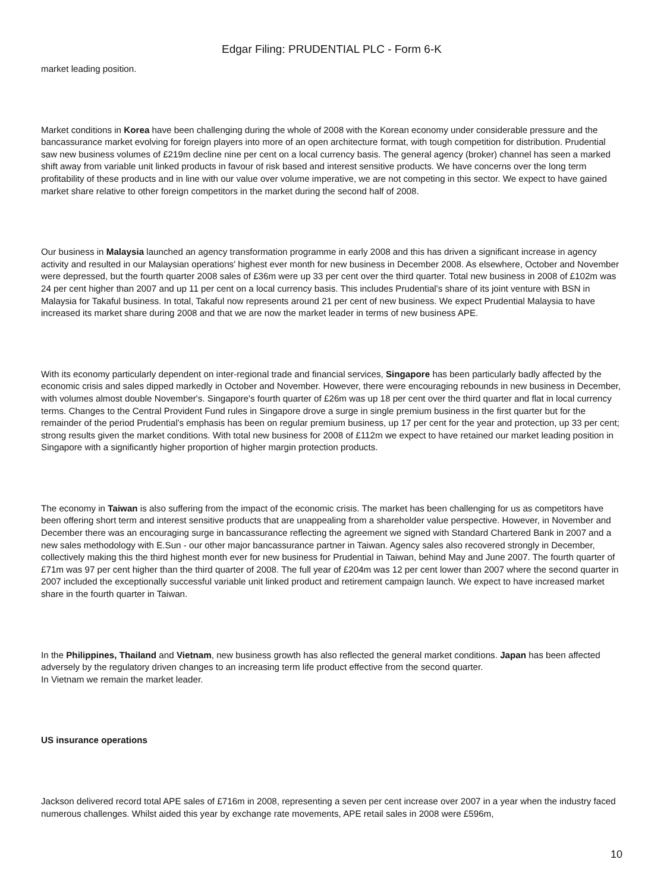Edgar Filing: PRUDENTIAL PLC - Form 6-K
market leading position.
Market conditions in Korea have been challenging during the whole of 2008 with the Korean economy under considerable pressure and the bancassurance market evolving for foreign players into more of an open architecture format, with tough competition for distribution. Prudential saw new business volumes of £219m decline nine per cent on a local currency basis. The general agency (broker) channel has seen a marked shift away from variable unit linked products in favour of risk based and interest sensitive products. We have concerns over the long term profitability of these products and in line with our value over volume imperative, we are not competing in this sector. We expect to have gained market share relative to other foreign competitors in the market during the second half of 2008.
Our business in Malaysia launched an agency transformation programme in early 2008 and this has driven a significant increase in agency activity and resulted in our Malaysian operations' highest ever month for new business in December 2008. As elsewhere, October and November were depressed, but the fourth quarter 2008 sales of £36m were up 33 per cent over the third quarter. Total new business in 2008 of £102m was 24 per cent higher than 2007 and up 11 per cent on a local currency basis. This includes Prudential's share of its joint venture with BSN in Malaysia for Takaful business. In total, Takaful now represents around 21 per cent of new business. We expect Prudential Malaysia to have increased its market share during 2008 and that we are now the market leader in terms of new business APE.
With its economy particularly dependent on inter-regional trade and financial services, Singapore has been particularly badly affected by the economic crisis and sales dipped markedly in October and November. However, there were encouraging rebounds in new business in December, with volumes almost double November's. Singapore's fourth quarter of £26m was up 18 per cent over the third quarter and flat in local currency terms. Changes to the Central Provident Fund rules in Singapore drove a surge in single premium business in the first quarter but for the remainder of the period Prudential's emphasis has been on regular premium business, up 17 per cent for the year and protection, up 33 per cent; strong results given the market conditions. With total new business for 2008 of £112m we expect to have retained our market leading position in Singapore with a significantly higher proportion of higher margin protection products.
The economy in Taiwan is also suffering from the impact of the economic crisis. The market has been challenging for us as competitors have been offering short term and interest sensitive products that are unappealing from a shareholder value perspective. However, in November and December there was an encouraging surge in bancassurance reflecting the agreement we signed with Standard Chartered Bank in 2007 and a new sales methodology with E.Sun - our other major bancassurance partner in Taiwan. Agency sales also recovered strongly in December, collectively making this the third highest month ever for new business for Prudential in Taiwan, behind May and June 2007. The fourth quarter of £71m was 97 per cent higher than the third quarter of 2008. The full year of £204m was 12 per cent lower than 2007 where the second quarter in 2007 included the exceptionally successful variable unit linked product and retirement campaign launch. We expect to have increased market share in the fourth quarter in Taiwan.
In the Philippines, Thailand and Vietnam, new business growth has also reflected the general market conditions. Japan has been affected adversely by the regulatory driven changes to an increasing term life product effective from the second quarter.
In Vietnam we remain the market leader.
US insurance operations
Jackson delivered record total APE sales of £716m in 2008, representing a seven per cent increase over 2007 in a year when the industry faced numerous challenges. Whilst aided this year by exchange rate movements, APE retail sales in 2008 were £596m,
10